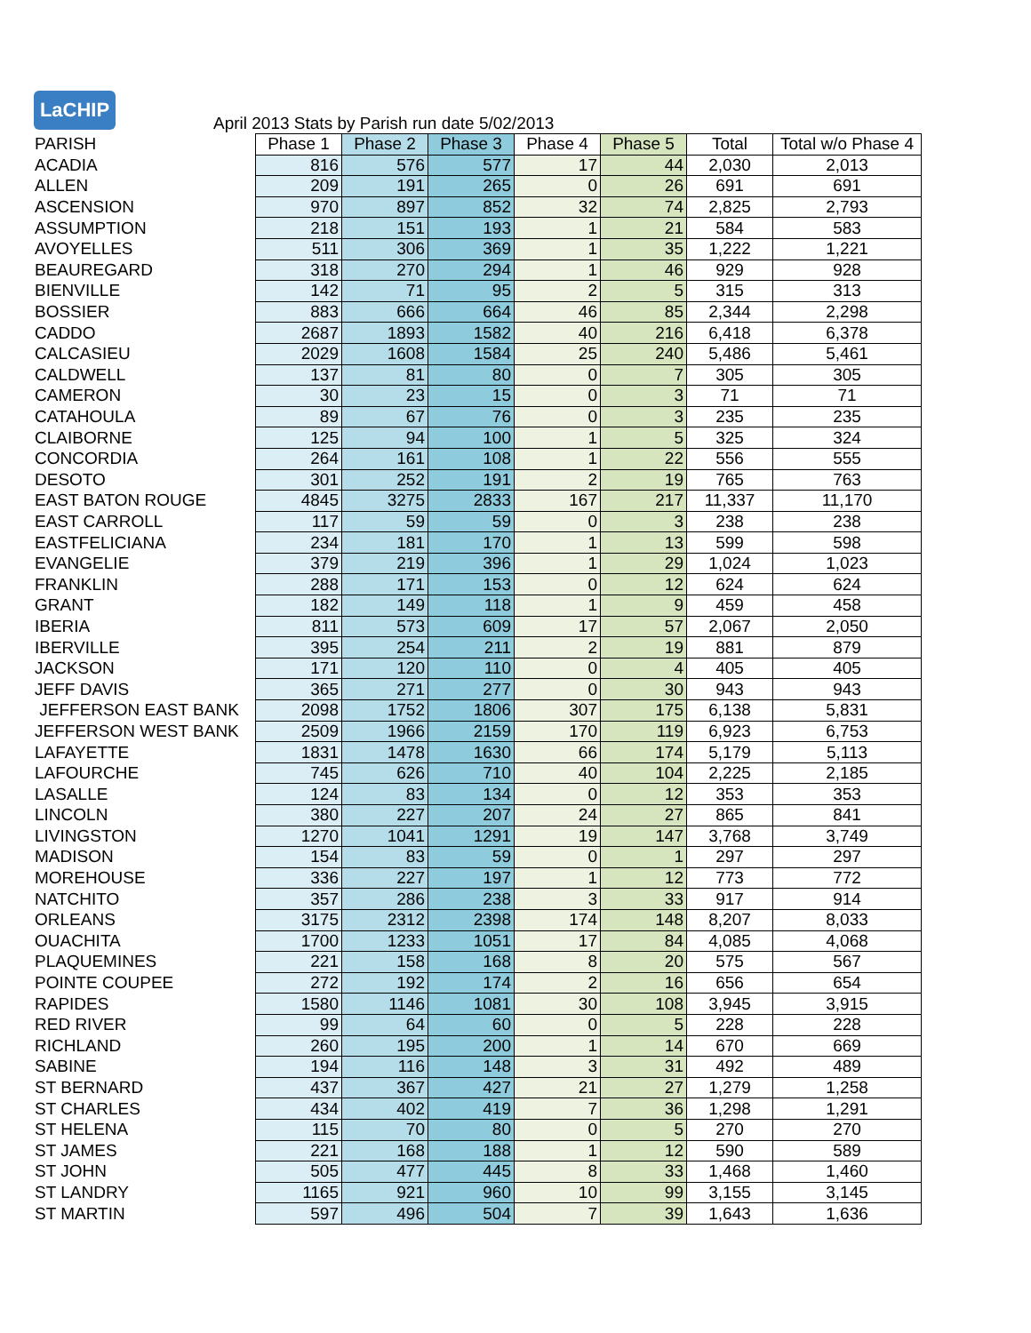LaCHIP
April 2013 Stats by Parish run date 5/02/2013
| PARISH | Phase 1 | Phase 2 | Phase 3 | Phase 4 | Phase 5 | Total | Total w/o Phase 4 |
| ACADIA | 816 | 576 | 577 | 17 | 44 | 2,030 | 2,013 |
| ALLEN | 209 | 191 | 265 | 0 | 26 | 691 | 691 |
| ASCENSION | 970 | 897 | 852 | 32 | 74 | 2,825 | 2,793 |
| ASSUMPTION | 218 | 151 | 193 | 1 | 21 | 584 | 583 |
| AVOYELLES | 511 | 306 | 369 | 1 | 35 | 1,222 | 1,221 |
| BEAUREGARD | 318 | 270 | 294 | 1 | 46 | 929 | 928 |
| BIENVILLE | 142 | 71 | 95 | 2 | 5 | 315 | 313 |
| BOSSIER | 883 | 666 | 664 | 46 | 85 | 2,344 | 2,298 |
| CADDO | 2687 | 1893 | 1582 | 40 | 216 | 6,418 | 6,378 |
| CALCASIEU | 2029 | 1608 | 1584 | 25 | 240 | 5,486 | 5,461 |
| CALDWELL | 137 | 81 | 80 | 0 | 7 | 305 | 305 |
| CAMERON | 30 | 23 | 15 | 0 | 3 | 71 | 71 |
| CATAHOULA | 89 | 67 | 76 | 0 | 3 | 235 | 235 |
| CLAIBORNE | 125 | 94 | 100 | 1 | 5 | 325 | 324 |
| CONCORDIA | 264 | 161 | 108 | 1 | 22 | 556 | 555 |
| DESOTO | 301 | 252 | 191 | 2 | 19 | 765 | 763 |
| EAST BATON ROUGE | 4845 | 3275 | 2833 | 167 | 217 | 11,337 | 11,170 |
| EAST CARROLL | 117 | 59 | 59 | 0 | 3 | 238 | 238 |
| EASTFELICIANA | 234 | 181 | 170 | 1 | 13 | 599 | 598 |
| EVANGELIE | 379 | 219 | 396 | 1 | 29 | 1,024 | 1,023 |
| FRANKLIN | 288 | 171 | 153 | 0 | 12 | 624 | 624 |
| GRANT | 182 | 149 | 118 | 1 | 9 | 459 | 458 |
| IBERIA | 811 | 573 | 609 | 17 | 57 | 2,067 | 2,050 |
| IBERVILLE | 395 | 254 | 211 | 2 | 19 | 881 | 879 |
| JACKSON | 171 | 120 | 110 | 0 | 4 | 405 | 405 |
| JEFF DAVIS | 365 | 271 | 277 | 0 | 30 | 943 | 943 |
| JEFFERSON EAST BANK | 2098 | 1752 | 1806 | 307 | 175 | 6,138 | 5,831 |
| JEFFERSON WEST BANK | 2509 | 1966 | 2159 | 170 | 119 | 6,923 | 6,753 |
| LAFAYETTE | 1831 | 1478 | 1630 | 66 | 174 | 5,179 | 5,113 |
| LAFOURCHE | 745 | 626 | 710 | 40 | 104 | 2,225 | 2,185 |
| LASALLE | 124 | 83 | 134 | 0 | 12 | 353 | 353 |
| LINCOLN | 380 | 227 | 207 | 24 | 27 | 865 | 841 |
| LIVINGSTON | 1270 | 1041 | 1291 | 19 | 147 | 3,768 | 3,749 |
| MADISON | 154 | 83 | 59 | 0 | 1 | 297 | 297 |
| MOREHOUSE | 336 | 227 | 197 | 1 | 12 | 773 | 772 |
| NATCHITO | 357 | 286 | 238 | 3 | 33 | 917 | 914 |
| ORLEANS | 3175 | 2312 | 2398 | 174 | 148 | 8,207 | 8,033 |
| OUACHITA | 1700 | 1233 | 1051 | 17 | 84 | 4,085 | 4,068 |
| PLAQUEMINES | 221 | 158 | 168 | 8 | 20 | 575 | 567 |
| POINTE COUPEE | 272 | 192 | 174 | 2 | 16 | 656 | 654 |
| RAPIDES | 1580 | 1146 | 1081 | 30 | 108 | 3,945 | 3,915 |
| RED RIVER | 99 | 64 | 60 | 0 | 5 | 228 | 228 |
| RICHLAND | 260 | 195 | 200 | 1 | 14 | 670 | 669 |
| SABINE | 194 | 116 | 148 | 3 | 31 | 492 | 489 |
| ST BERNARD | 437 | 367 | 427 | 21 | 27 | 1,279 | 1,258 |
| ST CHARLES | 434 | 402 | 419 | 7 | 36 | 1,298 | 1,291 |
| ST HELENA | 115 | 70 | 80 | 0 | 5 | 270 | 270 |
| ST JAMES | 221 | 168 | 188 | 1 | 12 | 590 | 589 |
| ST JOHN | 505 | 477 | 445 | 8 | 33 | 1,468 | 1,460 |
| ST LANDRY | 1165 | 921 | 960 | 10 | 99 | 3,155 | 3,145 |
| ST MARTIN | 597 | 496 | 504 | 7 | 39 | 1,643 | 1,636 |